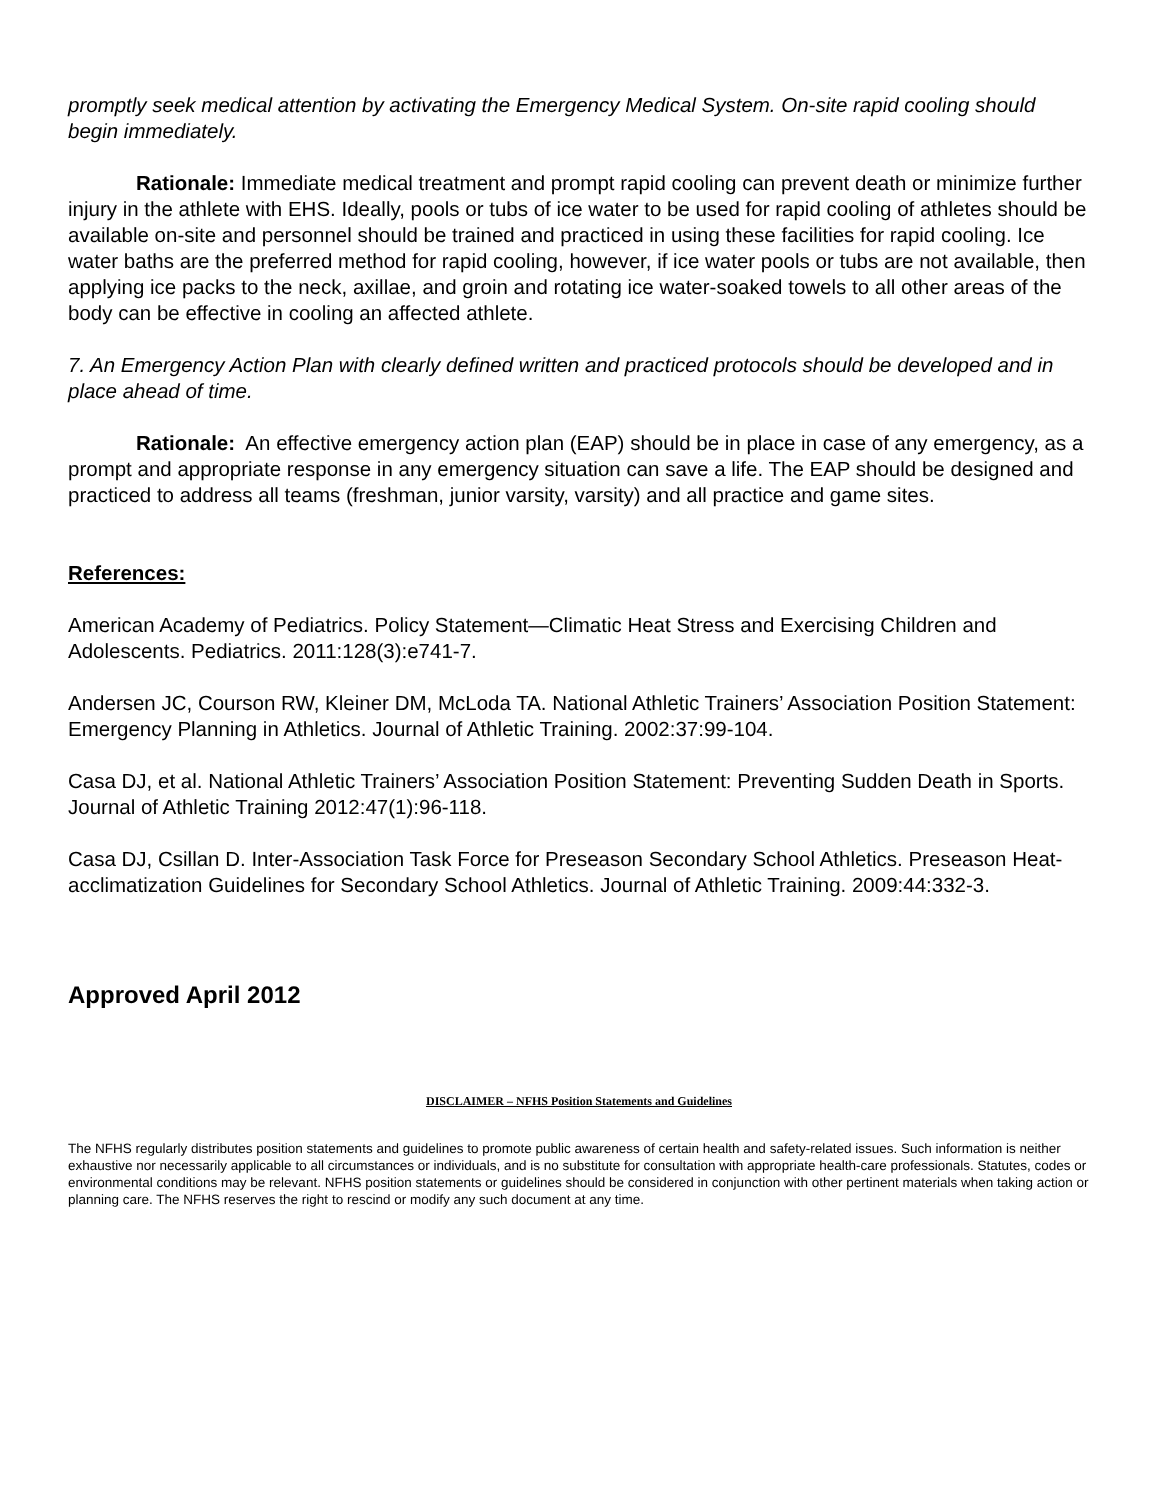promptly seek medical attention by activating the Emergency Medical System. On-site rapid cooling should begin immediately.
Rationale: Immediate medical treatment and prompt rapid cooling can prevent death or minimize further injury in the athlete with EHS. Ideally, pools or tubs of ice water to be used for rapid cooling of athletes should be available on-site and personnel should be trained and practiced in using these facilities for rapid cooling. Ice water baths are the preferred method for rapid cooling, however, if ice water pools or tubs are not available, then applying ice packs to the neck, axillae, and groin and rotating ice water-soaked towels to all other areas of the body can be effective in cooling an affected athlete.
7. An Emergency Action Plan with clearly defined written and practiced protocols should be developed and in place ahead of time.
Rationale: An effective emergency action plan (EAP) should be in place in case of any emergency, as a prompt and appropriate response in any emergency situation can save a life. The EAP should be designed and practiced to address all teams (freshman, junior varsity, varsity) and all practice and game sites.
References:
American Academy of Pediatrics. Policy Statement—Climatic Heat Stress and Exercising Children and Adolescents. Pediatrics. 2011:128(3):e741-7.
Andersen JC, Courson RW, Kleiner DM, McLoda TA. National Athletic Trainers’ Association Position Statement: Emergency Planning in Athletics. Journal of Athletic Training. 2002:37:99-104.
Casa DJ, et al. National Athletic Trainers’ Association Position Statement: Preventing Sudden Death in Sports. Journal of Athletic Training 2012:47(1):96-118.
Casa DJ, Csillan D. Inter-Association Task Force for Preseason Secondary School Athletics. Preseason Heat-acclimatization Guidelines for Secondary School Athletics. Journal of Athletic Training. 2009:44:332-3.
Approved April 2012
DISCLAIMER – NFHS Position Statements and Guidelines
The NFHS regularly distributes position statements and guidelines to promote public awareness of certain health and safety-related issues. Such information is neither exhaustive nor necessarily applicable to all circumstances or individuals, and is no substitute for consultation with appropriate health-care professionals. Statutes, codes or environmental conditions may be relevant. NFHS position statements or guidelines should be considered in conjunction with other pertinent materials when taking action or planning care. The NFHS reserves the right to rescind or modify any such document at any time.